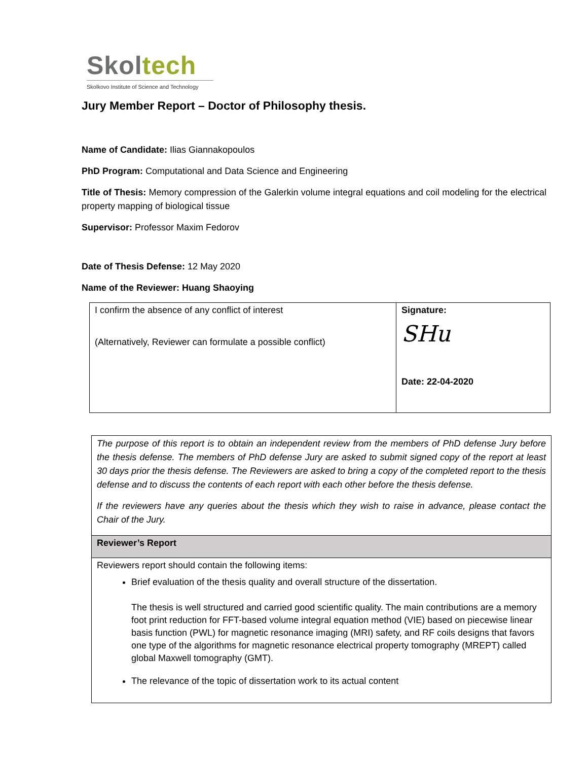Skoltech
Skolkovo Institute of Science and Technology
Jury Member Report – Doctor of Philosophy thesis.
Name of Candidate: Ilias Giannakopoulos
PhD Program: Computational and Data Science and Engineering
Title of Thesis: Memory compression of the Galerkin volume integral equations and coil modeling for the electrical property mapping of biological tissue
Supervisor: Professor Maxim Fedorov
Date of Thesis Defense: 12 May 2020
Name of the Reviewer: Huang Shaoying
| I confirm the absence of any conflict of interest (Alternatively, Reviewer can formulate a possible conflict) | Signature: SHu Date: 22-04-2020 |
The purpose of this report is to obtain an independent review from the members of PhD defense Jury before the thesis defense. The members of PhD defense Jury are asked to submit signed copy of the report at least 30 days prior the thesis defense. The Reviewers are asked to bring a copy of the completed report to the thesis defense and to discuss the contents of each report with each other before the thesis defense.
If the reviewers have any queries about the thesis which they wish to raise in advance, please contact the Chair of the Jury.
Reviewer’s Report
Reviewers report should contain the following items:
Brief evaluation of the thesis quality and overall structure of the dissertation.
The thesis is well structured and carried good scientific quality. The main contributions are a memory foot print reduction for FFT-based volume integral equation method (VIE) based on piecewise linear basis function (PWL) for magnetic resonance imaging (MRI) safety, and RF coils designs that favors one type of the algorithms for magnetic resonance electrical property tomography (MREPT) called global Maxwell tomography (GMT).
The relevance of the topic of dissertation work to its actual content